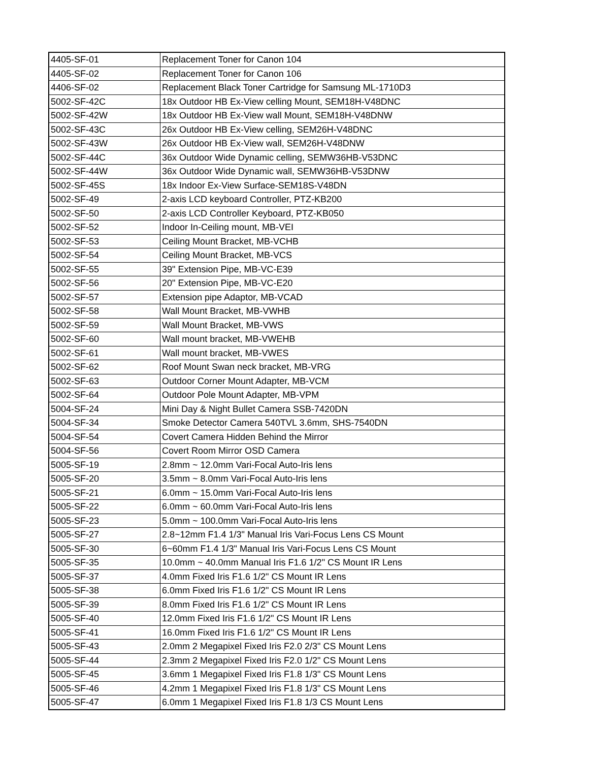| 4405-SF-01 | Replacement Toner for Canon 104 |
| 4405-SF-02 | Replacement Toner for Canon 106 |
| 4406-SF-02 | Replacement Black Toner Cartridge for Samsung ML-1710D3 |
| 5002-SF-42C | 18x Outdoor HB Ex-View celling Mount, SEM18H-V48DNC |
| 5002-SF-42W | 18x Outdoor HB Ex-View wall Mount, SEM18H-V48DNW |
| 5002-SF-43C | 26x Outdoor HB Ex-View celling, SEM26H-V48DNC |
| 5002-SF-43W | 26x Outdoor HB Ex-View wall, SEM26H-V48DNW |
| 5002-SF-44C | 36x Outdoor Wide Dynamic celling, SEMW36HB-V53DNC |
| 5002-SF-44W | 36x Outdoor Wide Dynamic wall, SEMW36HB-V53DNW |
| 5002-SF-45S | 18x Indoor Ex-View Surface-SEM18S-V48DN |
| 5002-SF-49 | 2-axis LCD keyboard Controller, PTZ-KB200 |
| 5002-SF-50 | 2-axis LCD Controller Keyboard, PTZ-KB050 |
| 5002-SF-52 | Indoor In-Ceiling mount, MB-VEI |
| 5002-SF-53 | Ceiling Mount Bracket, MB-VCHB |
| 5002-SF-54 | Ceiling Mount Bracket, MB-VCS |
| 5002-SF-55 | 39" Extension Pipe, MB-VC-E39 |
| 5002-SF-56 | 20" Extension Pipe, MB-VC-E20 |
| 5002-SF-57 | Extension pipe Adaptor, MB-VCAD |
| 5002-SF-58 | Wall Mount Bracket, MB-VWHB |
| 5002-SF-59 | Wall Mount Bracket, MB-VWS |
| 5002-SF-60 | Wall mount bracket, MB-VWEHB |
| 5002-SF-61 | Wall mount bracket, MB-VWES |
| 5002-SF-62 | Roof Mount Swan neck bracket, MB-VRG |
| 5002-SF-63 | Outdoor Corner Mount Adapter, MB-VCM |
| 5002-SF-64 | Outdoor Pole Mount Adapter, MB-VPM |
| 5004-SF-24 | Mini Day & Night Bullet Camera SSB-7420DN |
| 5004-SF-34 | Smoke Detector Camera 540TVL 3.6mm, SHS-7540DN |
| 5004-SF-54 | Covert Camera Hidden Behind the Mirror |
| 5004-SF-56 | Covert Room Mirror OSD Camera |
| 5005-SF-19 | 2.8mm ~ 12.0mm Vari-Focal Auto-Iris lens |
| 5005-SF-20 | 3.5mm ~ 8.0mm Vari-Focal Auto-Iris lens |
| 5005-SF-21 | 6.0mm ~ 15.0mm Vari-Focal Auto-Iris lens |
| 5005-SF-22 | 6.0mm ~ 60.0mm Vari-Focal Auto-Iris lens |
| 5005-SF-23 | 5.0mm ~ 100.0mm Vari-Focal Auto-Iris lens |
| 5005-SF-27 | 2.8~12mm F1.4 1/3" Manual Iris Vari-Focus Lens CS Mount |
| 5005-SF-30 | 6~60mm F1.4 1/3" Manual Iris Vari-Focus Lens CS Mount |
| 5005-SF-35 | 10.0mm ~ 40.0mm Manual Iris F1.6 1/2" CS Mount IR Lens |
| 5005-SF-37 | 4.0mm Fixed Iris F1.6 1/2" CS Mount IR Lens |
| 5005-SF-38 | 6.0mm Fixed Iris F1.6 1/2" CS Mount IR Lens |
| 5005-SF-39 | 8.0mm Fixed Iris F1.6 1/2" CS Mount IR Lens |
| 5005-SF-40 | 12.0mm Fixed Iris F1.6 1/2" CS Mount IR Lens |
| 5005-SF-41 | 16.0mm Fixed Iris F1.6 1/2" CS Mount IR Lens |
| 5005-SF-43 | 2.0mm 2 Megapixel Fixed Iris F2.0 2/3" CS Mount Lens |
| 5005-SF-44 | 2.3mm 2 Megapixel Fixed Iris F2.0 1/2" CS Mount Lens |
| 5005-SF-45 | 3.6mm 1 Megapixel Fixed Iris F1.8 1/3" CS Mount Lens |
| 5005-SF-46 | 4.2mm 1 Megapixel Fixed Iris F1.8 1/3" CS Mount Lens |
| 5005-SF-47 | 6.0mm 1 Megapixel Fixed Iris F1.8 1/3 CS Mount Lens |